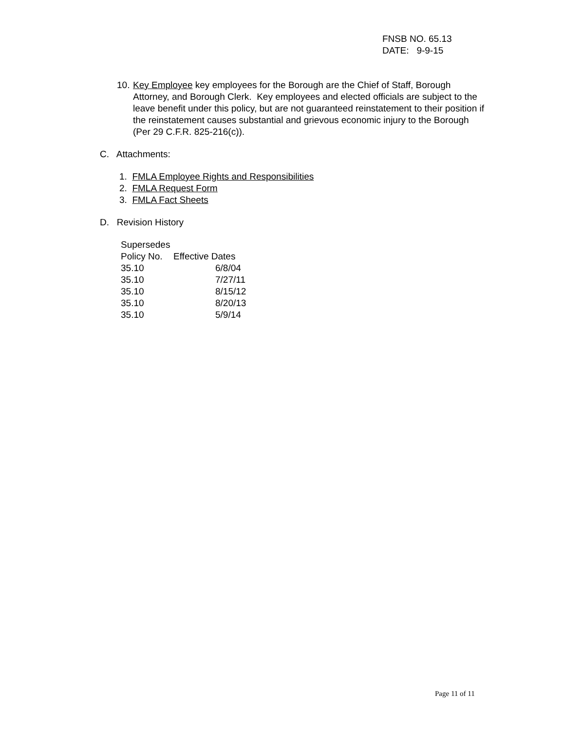FNSB NO. 65.13
DATE: 9-9-15
10. Key Employee key employees for the Borough are the Chief of Staff, Borough Attorney, and Borough Clerk. Key employees and elected officials are subject to the leave benefit under this policy, but are not guaranteed reinstatement to their position if the reinstatement causes substantial and grievous economic injury to the Borough (Per 29 C.F.R. 825-216(c)).
C. Attachments:
1. FMLA Employee Rights and Responsibilities
2. FMLA Request Form
3. FMLA Fact Sheets
D. Revision History
| Supersedes | |
| --- | --- |
| Policy No. | Effective Dates |
| 35.10 | 6/8/04 |
| 35.10 | 7/27/11 |
| 35.10 | 8/15/12 |
| 35.10 | 8/20/13 |
| 35.10 | 5/9/14 |
Page 11 of 11